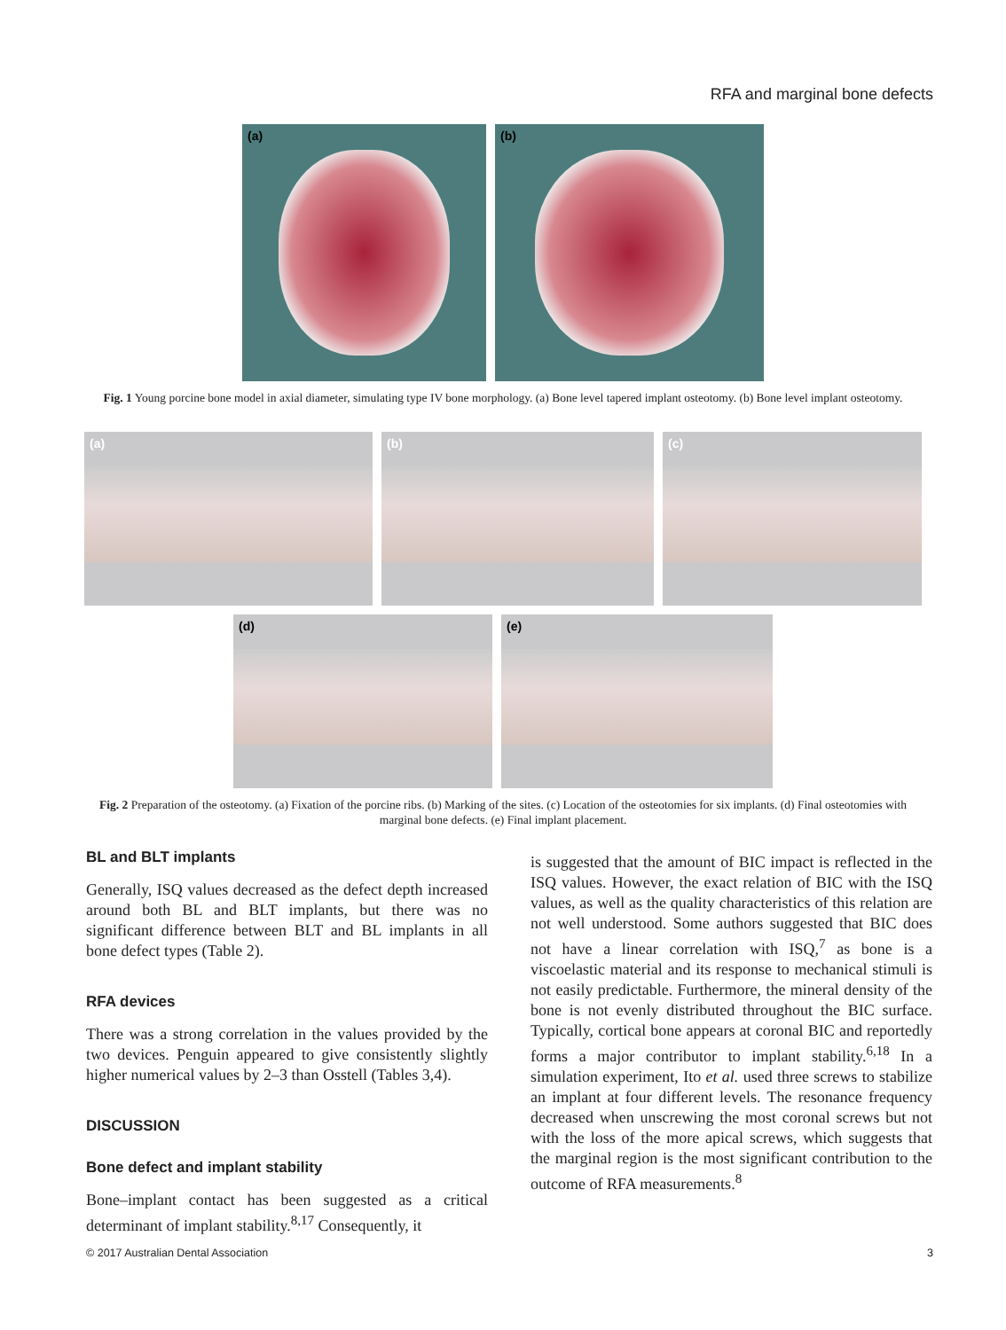RFA and marginal bone defects
(a)
(b)
Fig. 1 Young porcine bone model in axial diameter, simulating type IV bone morphology. (a) Bone level tapered implant osteotomy. (b) Bone level implant osteotomy.
(a)
(b)
(c)
(d)
(e)
Fig. 2 Preparation of the osteotomy. (a) Fixation of the porcine ribs. (b) Marking of the sites. (c) Location of the osteotomies for six implants. (d) Final osteotomies with marginal bone defects. (e) Final implant placement.
BL and BLT implants
Generally, ISQ values decreased as the defect depth increased around both BL and BLT implants, but there was no significant difference between BLT and BL implants in all bone defect types (Table 2).
RFA devices
There was a strong correlation in the values provided by the two devices. Penguin appeared to give consistently slightly higher numerical values by 2–3 than Osstell (Tables 3,4).
DISCUSSION
Bone defect and implant stability
Bone–implant contact has been suggested as a critical determinant of implant stability.<sup>8,17</sup> Consequently, it
is suggested that the amount of BIC impact is reflected in the ISQ values. However, the exact relation of BIC with the ISQ values, as well as the quality characteristics of this relation are not well understood. Some authors suggested that BIC does not have a linear correlation with ISQ,<sup>7</sup> as bone is a viscoelastic material and its response to mechanical stimuli is not easily predictable. Furthermore, the mineral density of the bone is not evenly distributed throughout the BIC surface. Typically, cortical bone appears at coronal BIC and reportedly forms a major contributor to implant stability.<sup>6,18</sup> In a simulation experiment, Ito et al. used three screws to stabilize an implant at four different levels. The resonance frequency decreased when unscrewing the most coronal screws but not with the loss of the more apical screws, which suggests that the marginal region is the most significant contribution to the outcome of RFA measurements.<sup>8</sup>
© 2017 Australian Dental Association 3